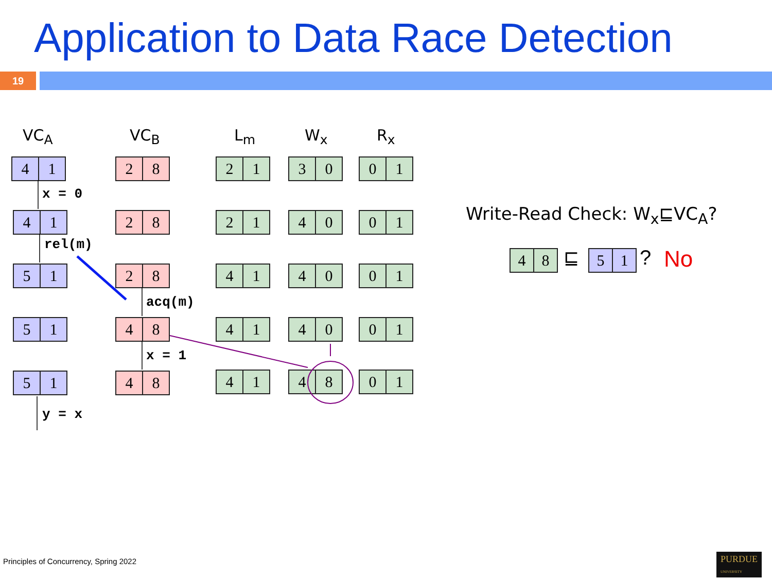Application to Data Race Detection
19
VC<sub>A</sub> VC<sub>B</sub> L<sub>m</sub> W<sub>x</sub> R<sub>x</sub>
4 1 2 8 2 1 3 0 0 1
x = 0
4 1 2 8 2 1 4 0 0 1
rel(m)
5 1 2 8 4 1 4 0 0 1
acq(m)
5 1 4 8 4 1 4 0 0 1
x = 1
5 1 4 8 4 1 4 8 0 1
y = x
Write-Read Check: W<sub>x</sub>⊑VC<sub>A</sub>?
4 8 ⊑ 5 1 ? No
Principles of Concurrency, Spring 2022
PURDUE
UNIVERSITY